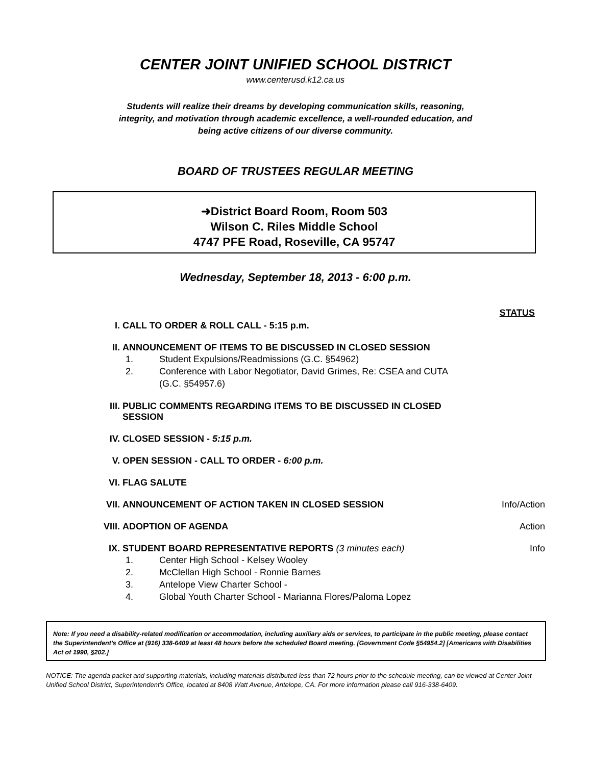CENTER JOINT UNIFIED SCHOOL DISTRICT
www.centerusd.k12.ca.us
Students will realize their dreams by developing communication skills, reasoning, integrity, and motivation through academic excellence, a well-rounded education, and being active citizens of our diverse community.
BOARD OF TRUSTEES REGULAR MEETING
➜District Board Room, Room 503
Wilson C. Riles Middle School
4747 PFE Road, Roseville, CA 95747
Wednesday, September 18, 2013 - 6:00 p.m.
STATUS
I. CALL TO ORDER & ROLL CALL - 5:15 p.m.
II. ANNOUNCEMENT OF ITEMS TO BE DISCUSSED IN CLOSED SESSION
1. Student Expulsions/Readmissions (G.C. §54962)
2. Conference with Labor Negotiator, David Grimes, Re: CSEA and CUTA
(G.C. §54957.6)
III. PUBLIC COMMENTS REGARDING ITEMS TO BE DISCUSSED IN CLOSED
SESSION
IV. CLOSED SESSION - 5:15 p.m.
V. OPEN SESSION - CALL TO ORDER - 6:00 p.m.
VI. FLAG SALUTE
VII. ANNOUNCEMENT OF ACTION TAKEN IN CLOSED SESSION Info/Action
VIII. ADOPTION OF AGENDA Action
IX. STUDENT BOARD REPRESENTATIVE REPORTS (3 minutes each) Info
1. Center High School - Kelsey Wooley
2. McClellan High School - Ronnie Barnes
3. Antelope View Charter School -
4. Global Youth Charter School - Marianna Flores/Paloma Lopez
Note: If you need a disability-related modification or accommodation, including auxiliary aids or services, to participate in the public meeting, please contact the Superintendent's Office at (916) 338-6409 at least 48 hours before the scheduled Board meeting. [Government Code §54954.2] [Americans with Disabilities Act of 1990, §202.]
NOTICE: The agenda packet and supporting materials, including materials distributed less than 72 hours prior to the schedule meeting, can be viewed at Center Joint Unified School District, Superintendent's Office, located at 8408 Watt Avenue, Antelope, CA. For more information please call 916-338-6409.